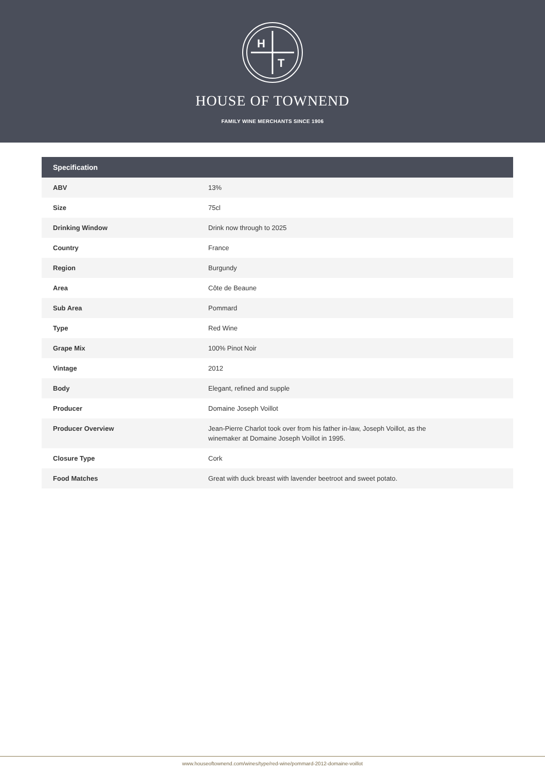H
T
HOUSE OF TOWNEND
FAMILY WINE MERCHANTS SINCE 1906
| Specification | |
| --- | --- |
| ABV | 13% |
| Size | 75cl |
| Drinking Window | Drink now through to 2025 |
| Country | France |
| Region | Burgundy |
| Area | Côte de Beaune |
| Sub Area | Pommard |
| Type | Red Wine |
| Grape Mix | 100% Pinot Noir |
| Vintage | 2012 |
| Body | Elegant, refined and supple |
| Producer | Domaine Joseph Voillot |
| Producer Overview | Jean-Pierre Charlot took over from his father in-law, Joseph Voillot, as the winemaker at Domaine Joseph Voillot in 1995. |
| Closure Type | Cork |
| Food Matches | Great with duck breast with lavender beetroot and sweet potato. |
www.houseoftownend.com/wines/type/red-wine/pommard-2012-domaine-voillot